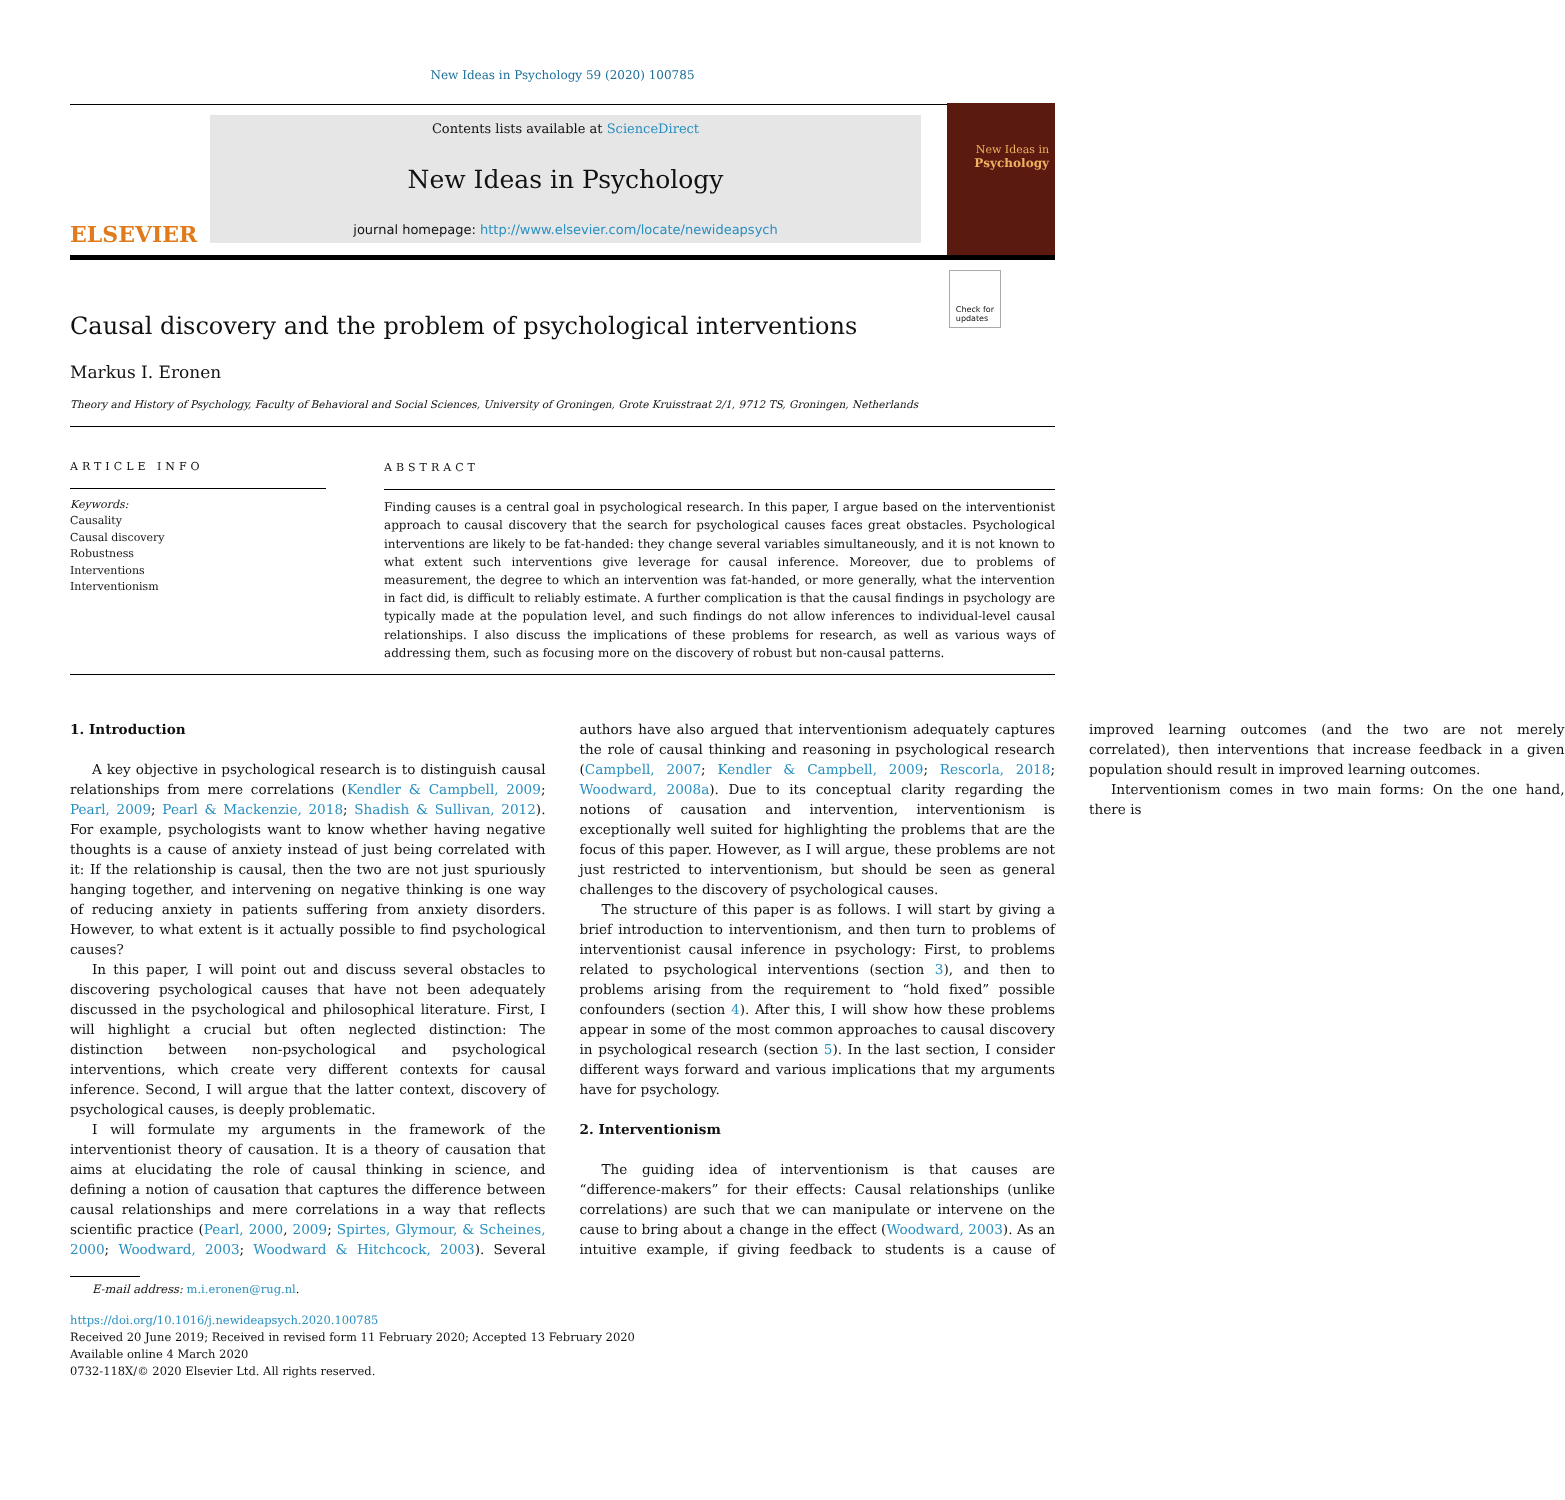New Ideas in Psychology 59 (2020) 100785
ELSEVIER
Contents lists available at ScienceDirect
New Ideas in Psychology
journal homepage: http://www.elsevier.com/locate/newideapsych
New Ideas in
Psychology
Causal discovery and the problem of psychological interventions
Check for
updates
Markus I. Eronen
Theory and History of Psychology, Faculty of Behavioral and Social Sciences, University of Groningen, Grote Kruisstraat 2/1, 9712 TS, Groningen, Netherlands
ARTICLE INFO
Keywords:
Causality
Causal discovery
Robustness
Interventions
Interventionism
ABSTRACT
Finding causes is a central goal in psychological research. In this paper, I argue based on the interventionist approach to causal discovery that the search for psychological causes faces great obstacles. Psychological interventions are likely to be fat-handed: they change several variables simultaneously, and it is not known to what extent such interventions give leverage for causal inference. Moreover, due to problems of measurement, the degree to which an intervention was fat-handed, or more generally, what the intervention in fact did, is difficult to reliably estimate. A further complication is that the causal findings in psychology are typically made at the population level, and such findings do not allow inferences to individual-level causal relationships. I also discuss the implications of these problems for research, as well as various ways of addressing them, such as focusing more on the discovery of robust but non-causal patterns.
1. Introduction
A key objective in psychological research is to distinguish causal relationships from mere correlations (Kendler & Campbell, 2009; Pearl, 2009; Pearl & Mackenzie, 2018; Shadish & Sullivan, 2012). For example, psychologists want to know whether having negative thoughts is a cause of anxiety instead of just being correlated with it: If the relationship is causal, then the two are not just spuriously hanging together, and intervening on negative thinking is one way of reducing anxiety in patients suffering from anxiety disorders. However, to what extent is it actually possible to find psychological causes?
In this paper, I will point out and discuss several obstacles to discovering psychological causes that have not been adequately discussed in the psychological and philosophical literature. First, I will highlight a crucial but often neglected distinction: The distinction between non-psychological and psychological interventions, which create very different contexts for causal inference. Second, I will argue that the latter context, discovery of psychological causes, is deeply problematic.
I will formulate my arguments in the framework of the interventionist theory of causation. It is a theory of causation that aims at elucidating the role of causal thinking in science, and defining a notion of causation that captures the difference between causal relationships and mere correlations in a way that reflects scientific practice (Pearl, 2000, 2009; Spirtes, Glymour, & Scheines, 2000; Woodward, 2003; Woodward & Hitchcock, 2003). Several authors have also argued that interventionism adequately captures the role of causal thinking and reasoning in psychological research (Campbell, 2007; Kendler & Campbell, 2009; Rescorla, 2018; Woodward, 2008a). Due to its conceptual clarity regarding the notions of causation and intervention, interventionism is exceptionally well suited for highlighting the problems that are the focus of this paper. However, as I will argue, these problems are not just restricted to interventionism, but should be seen as general challenges to the discovery of psychological causes.
The structure of this paper is as follows. I will start by giving a brief introduction to interventionism, and then turn to problems of interventionist causal inference in psychology: First, to problems related to psychological interventions (section 3), and then to problems arising from the requirement to “hold fixed” possible confounders (section 4). After this, I will show how these problems appear in some of the most common approaches to causal discovery in psychological research (section 5). In the last section, I consider different ways forward and various implications that my arguments have for psychology.
2. Interventionism
The guiding idea of interventionism is that causes are “difference-makers” for their effects: Causal relationships (unlike correlations) are such that we can manipulate or intervene on the cause to bring about a change in the effect (Woodward, 2003). As an intuitive example, if giving feedback to students is a cause of improved learning outcomes (and the two are not merely correlated), then interventions that increase feedback in a given population should result in improved learning outcomes.
Interventionism comes in two main forms: On the one hand, there is
E-mail address: m.i.eronen@rug.nl.
https://doi.org/10.1016/j.newideapsych.2020.100785
Received 20 June 2019; Received in revised form 11 February 2020; Accepted 13 February 2020
Available online 4 March 2020
0732-118X/© 2020 Elsevier Ltd. All rights reserved.